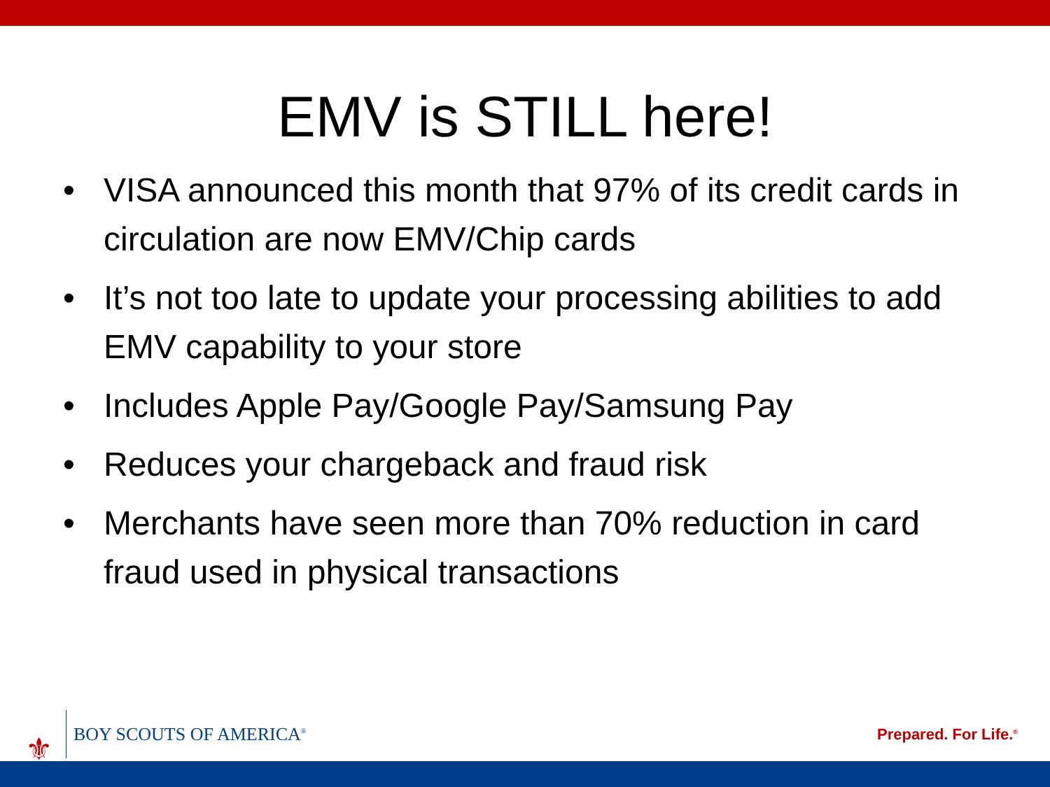EMV is STILL here!
• VISA announced this month that 97% of its credit cards in circulation are now EMV/Chip cards
• It’s not too late to update your processing abilities to add EMV capability to your store
• Includes Apple Pay/Google Pay/Samsung Pay
• Reduces your chargeback and fraud risk
• Merchants have seen more than 70% reduction in card fraud used in physical transactions
⚜ BOY SCOUTS OF AMERICA<sup>®</sup>
Prepared. For Life.<sup>®</sup>